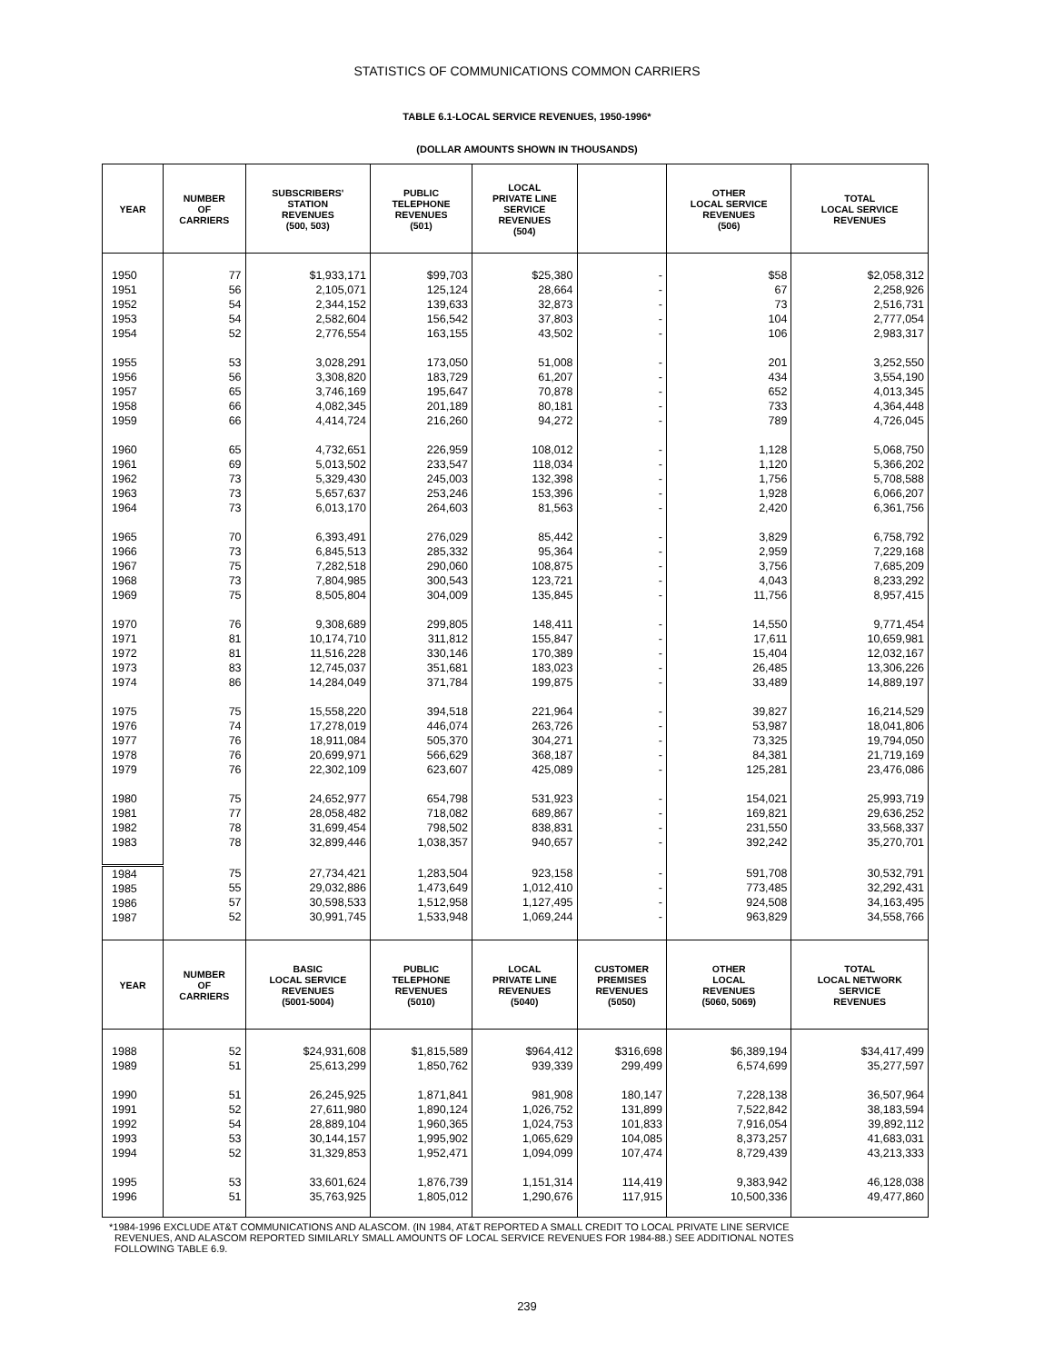STATISTICS OF COMMUNICATIONS COMMON CARRIERS
TABLE 6.1-LOCAL SERVICE REVENUES, 1950-1996*
(DOLLAR AMOUNTS SHOWN IN THOUSANDS)
| YEAR | NUMBER OF CARRIERS | SUBSCRIBERS' STATION REVENUES (500, 503) | PUBLIC TELEPHONE REVENUES (501) | LOCAL PRIVATE LINE SERVICE REVENUES (504) | | OTHER LOCAL SERVICE REVENUES (506) | TOTAL LOCAL SERVICE REVENUES |
| --- | --- | --- | --- | --- | --- | --- | --- |
| 1950 1951 1952 1953 1954 | 77 56 54 54 52 | $1,933,171 2,105,071 2,344,152 2,582,604 2,776,554 | $99,703 125,124 139,633 156,542 163,155 | $25,380 28,664 32,873 37,803 43,502 | - - - - - | $58 67 73 104 106 | $2,058,312 2,258,926 2,516,731 2,777,054 2,983,317 |
| 1955 1956 1957 1958 1959 | 53 56 65 66 66 | 3,028,291 3,308,820 3,746,169 4,082,345 4,414,724 | 173,050 183,729 195,647 201,189 216,260 | 51,008 61,207 70,878 80,181 94,272 | - - - - - | 201 434 652 733 789 | 3,252,550 3,554,190 4,013,345 4,364,448 4,726,045 |
| 1960 1961 1962 1963 1964 | 65 69 73 73 73 | 4,732,651 5,013,502 5,329,430 5,657,637 6,013,170 | 226,959 233,547 245,003 253,246 264,603 | 108,012 118,034 132,398 153,396 81,563 | - - - - - | 1,128 1,120 1,756 1,928 2,420 | 5,068,750 5,366,202 5,708,588 6,066,207 6,361,756 |
| 1965 1966 1967 1968 1969 | 70 73 75 73 75 | 6,393,491 6,845,513 7,282,518 7,804,985 8,505,804 | 276,029 285,332 290,060 300,543 304,009 | 85,442 95,364 108,875 123,721 135,845 | - - - - - | 3,829 2,959 3,756 4,043 11,756 | 6,758,792 7,229,168 7,685,209 8,233,292 8,957,415 |
| 1970 1971 1972 1973 1974 | 76 81 81 83 86 | 9,308,689 10,174,710 11,516,228 12,745,037 14,284,049 | 299,805 311,812 330,146 351,681 371,784 | 148,411 155,847 170,389 183,023 199,875 | - - - - - | 14,550 17,611 15,404 26,485 33,489 | 9,771,454 10,659,981 12,032,167 13,306,226 14,889,197 |
| 1975 1976 1977 1978 1979 | 75 74 76 76 76 | 15,558,220 17,278,019 18,911,084 20,699,971 22,302,109 | 394,518 446,074 505,370 566,629 623,607 | 221,964 263,726 304,271 368,187 425,089 | - - - - - | 39,827 53,987 73,325 84,381 125,281 | 16,214,529 18,041,806 19,794,050 21,719,169 23,476,086 |
| 1980 1981 1982 1983 | 75 77 78 78 | 24,652,977 28,058,482 31,699,454 32,899,446 | 654,798 718,082 798,502 1,038,357 | 531,923 689,867 838,831 940,657 | - - - - | 154,021 169,821 231,550 392,242 | 25,993,719 29,636,252 33,568,337 35,270,701 |
| 1984 1985 1986 1987 | 75 55 57 52 | 27,734,421 29,032,886 30,598,533 30,991,745 | 1,283,504 1,473,649 1,512,958 1,533,948 | 923,158 1,012,410 1,127,495 1,069,244 | - - - - | 591,708 773,485 924,508 963,829 | 30,532,791 32,292,431 34,163,495 34,558,766 |
| YEAR | NUMBER OF CARRIERS | BASIC LOCAL SERVICE REVENUES (5001-5004) | PUBLIC TELEPHONE REVENUES (5010) | LOCAL PRIVATE LINE REVENUES (5040) | CUSTOMER PREMISES REVENUES (5050) | OTHER LOCAL REVENUES (5060, 5069) | TOTAL LOCAL NETWORK SERVICE REVENUES |
| 1988 1989 | 52 51 | $24,931,608 25,613,299 | $1,815,589 1,850,762 | $964,412 939,339 | $316,698 299,499 | $6,389,194 6,574,699 | $34,417,499 35,277,597 |
| 1990 1991 1992 1993 1994 | 51 52 54 53 52 | 26,245,925 27,611,980 28,889,104 30,144,157 31,329,853 | 1,871,841 1,890,124 1,960,365 1,995,902 1,952,471 | 981,908 1,026,752 1,024,753 1,065,629 1,094,099 | 180,147 131,899 101,833 104,085 107,474 | 7,228,138 7,522,842 7,916,054 8,373,257 8,729,439 | 36,507,964 38,183,594 39,892,112 41,683,031 43,213,333 |
| 1995 1996 | 53 51 | 33,601,624 35,763,925 | 1,876,739 1,805,012 | 1,151,314 1,290,676 | 114,419 117,915 | 9,383,942 10,500,336 | 46,128,038 49,477,860 |
*1984-1996 EXCLUDE AT&T COMMUNICATIONS AND ALASCOM. (IN 1984, AT&T REPORTED A SMALL CREDIT TO LOCAL PRIVATE LINE SERVICE
REVENUES, AND ALASCOM REPORTED SIMILARLY SMALL AMOUNTS OF LOCAL SERVICE REVENUES FOR 1984-88.) SEE ADDITIONAL NOTES
FOLLOWING TABLE 6.9.
239